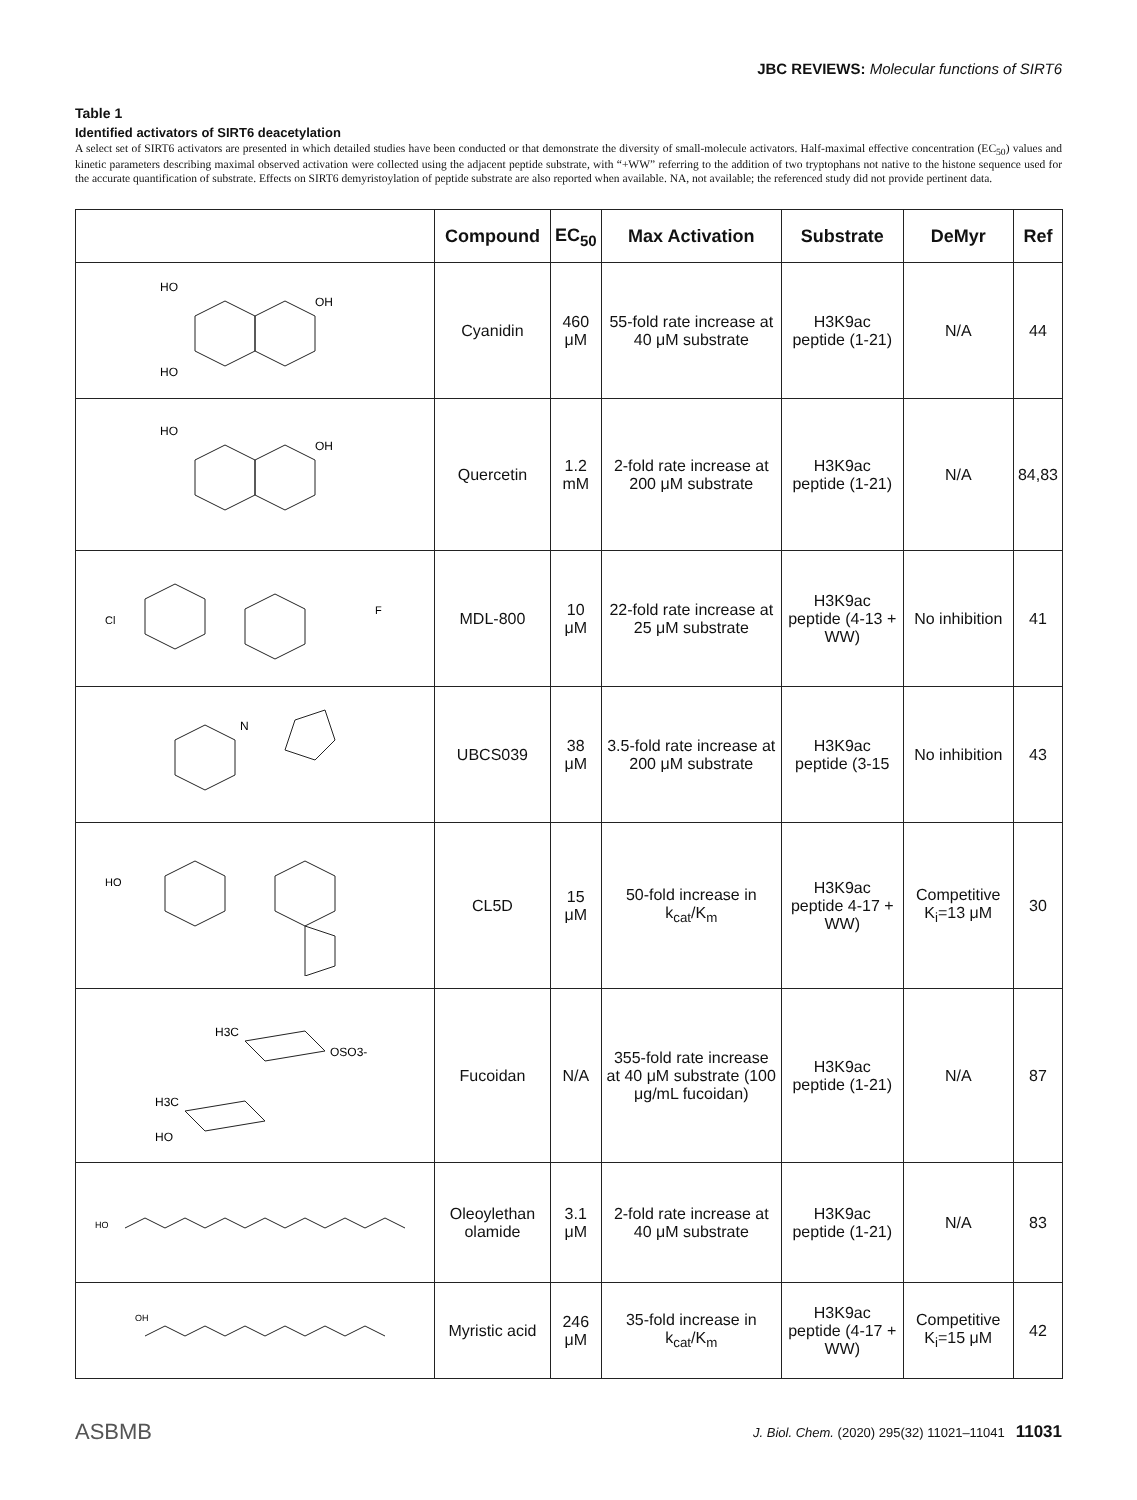JBC REVIEWS: Molecular functions of SIRT6
Table 1
Identified activators of SIRT6 deacetylation
A select set of SIRT6 activators are presented in which detailed studies have been conducted or that demonstrate the diversity of small-molecule activators. Half-maximal effective concentration (EC<sub>50</sub>) values and kinetic parameters describing maximal observed activation were collected using the adjacent peptide substrate, with “+WW” referring to the addition of two tryptophans not native to the histone sequence used for the accurate quantification of substrate. Effects on SIRT6 demyristoylation of peptide substrate are also reported when available. NA, not available; the referenced study did not provide pertinent data.
| | Compound | EC<sub>50</sub> | Max Activation | Substrate | DeMyr | Ref |
| --- | --- | --- | --- | --- | --- | --- |
| HO OH HO | Cyanidin | 460 μM | 55-fold rate increase at 40 μM substrate | H3K9ac peptide (1-21) | N/A | 44 |
| HO OH | Quercetin | 1.2 mM | 2-fold rate increase at 200 μM substrate | H3K9ac peptide (1-21) | N/A | 84,83 |
| Cl F | MDL-800 | 10 μM | 22-fold rate increase at 25 μM substrate | H3K9ac peptide (4-13 + WW) | No inhibition | 41 |
| N | UBCS039 | 38 μM | 3.5-fold rate increase at 200 μM substrate | H3K9ac peptide (3-15 | No inhibition | 43 |
| HO | CL5D | 15 μM | 50-fold increase in k<sub>cat</sub>/K<sub>m</sub> | H3K9ac peptide 4-17 + WW) | Competitive K<sub>i</sub>=13 μM | 30 |
| H3C OSO3- H3C HO | Fucoidan | N/A | 355-fold rate increase at 40 μM substrate (100 μg/mL fucoidan) | H3K9ac peptide (1-21) | N/A | 87 |
| HO | Oleoylethan olamide | 3.1 μM | 2-fold rate increase at 40 μM substrate | H3K9ac peptide (1-21) | N/A | 83 |
| OH | Myristic acid | 246 μM | 35-fold increase in k<sub>cat</sub>/K<sub>m</sub> | H3K9ac peptide (4-17 + WW) | Competitive K<sub>i</sub>=15 μM | 42 |
ASBMB J. Biol. Chem. (2020) 295(32) 11021–11041 11031